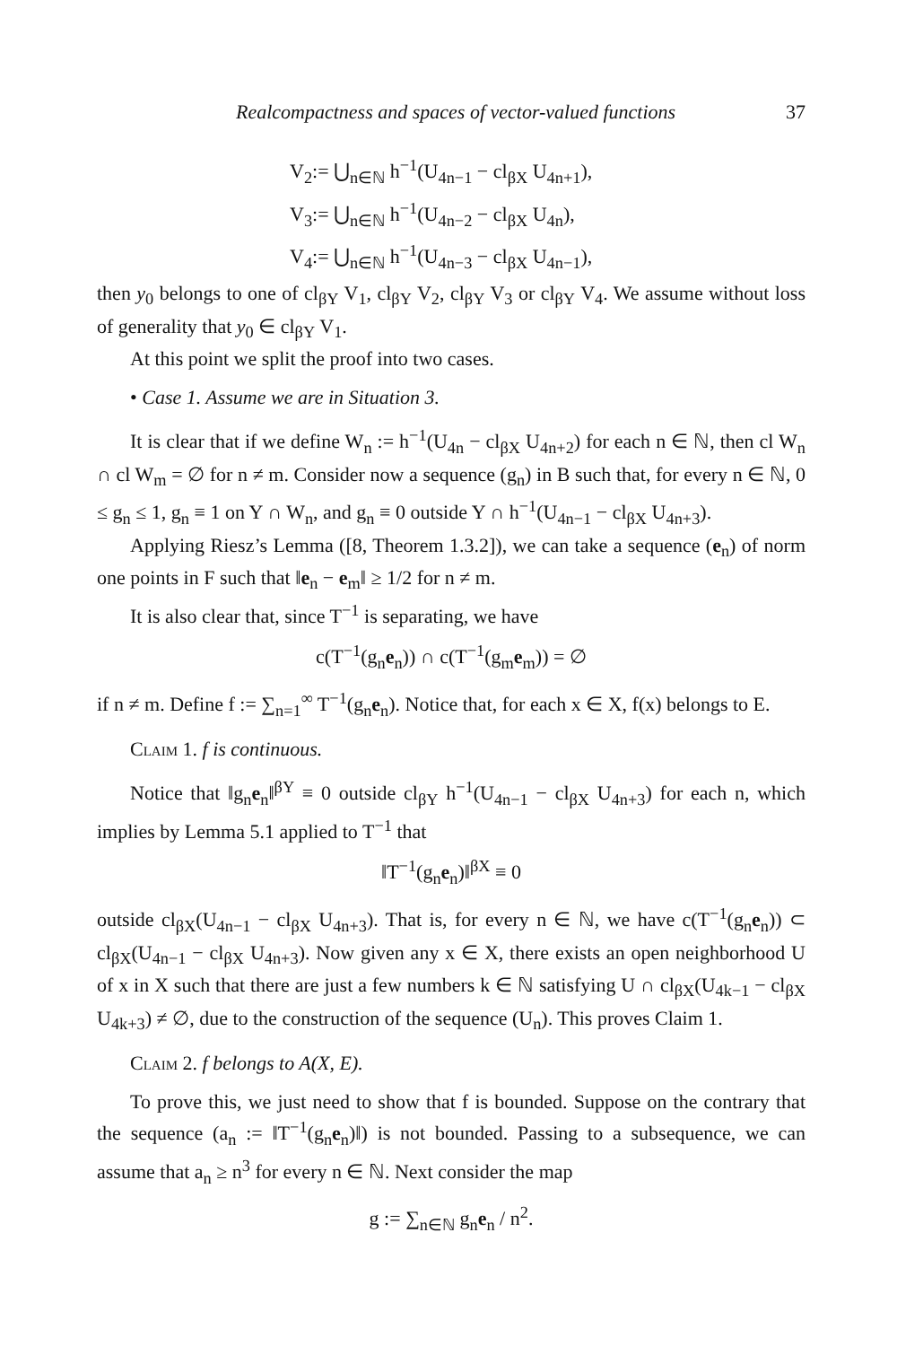Realcompactness and spaces of vector-valued functions 37
V<sub>2</sub>:= ⋃<sub>n∈ℕ</sub> h<sup>−1</sup>(U<sub>4n−1</sub> − cl<sub>βX</sub> U<sub>4n+1</sub>),
V<sub>3</sub>:= ⋃<sub>n∈ℕ</sub> h<sup>−1</sup>(U<sub>4n−2</sub> − cl<sub>βX</sub> U<sub>4n</sub>),
V<sub>4</sub>:= ⋃<sub>n∈ℕ</sub> h<sup>−1</sup>(U<sub>4n−3</sub> − cl<sub>βX</sub> U<sub>4n−1</sub>),
then y<sub>0</sub> belongs to one of cl<sub>βY</sub> V<sub>1</sub>, cl<sub>βY</sub> V<sub>2</sub>, cl<sub>βY</sub> V<sub>3</sub> or cl<sub>βY</sub> V<sub>4</sub>. We assume without loss of generality that y<sub>0</sub> ∈ cl<sub>βY</sub> V<sub>1</sub>.
At this point we split the proof into two cases.
• Case 1. Assume we are in Situation 3.
It is clear that if we define W<sub>n</sub> := h<sup>−1</sup>(U<sub>4n</sub> − cl<sub>βX</sub> U<sub>4n+2</sub>) for each n ∈ ℕ, then cl W<sub>n</sub> ∩ cl W<sub>m</sub> = ∅ for n ≠ m. Consider now a sequence (g<sub>n</sub>) in B such that, for every n ∈ ℕ, 0 ≤ g<sub>n</sub> ≤ 1, g<sub>n</sub> ≡ 1 on Y ∩ W<sub>n</sub>, and g<sub>n</sub> ≡ 0 outside Y ∩ h<sup>−1</sup>(U<sub>4n−1</sub> − cl<sub>βX</sub> U<sub>4n+3</sub>).
Applying Riesz’s Lemma ([8, Theorem 1.3.2]), we can take a sequence (e<sub>n</sub>) of norm one points in F such that ‖e<sub>n</sub> − e<sub>m</sub>‖ ≥ 1/2 for n ≠ m.
It is also clear that, since T<sup>−1</sup> is separating, we have
c(T<sup>−1</sup>(g<sub>n</sub>e<sub>n</sub>)) ∩ c(T<sup>−1</sup>(g<sub>m</sub>e<sub>m</sub>)) = ∅
if n ≠ m. Define f := ∑<sub>n=1</sub><sup>∞</sup> T<sup>−1</sup>(g<sub>n</sub>e<sub>n</sub>). Notice that, for each x ∈ X, f(x) belongs to E.
Claim 1. f is continuous.
Notice that ‖g<sub>n</sub>e<sub>n</sub>‖<sup>βY</sup> ≡ 0 outside cl<sub>βY</sub> h<sup>−1</sup>(U<sub>4n−1</sub> − cl<sub>βX</sub> U<sub>4n+3</sub>) for each n, which implies by Lemma 5.1 applied to T<sup>−1</sup> that
‖T<sup>−1</sup>(g<sub>n</sub>e<sub>n</sub>)‖<sup>βX</sup> ≡ 0
outside cl<sub>βX</sub>(U<sub>4n−1</sub> − cl<sub>βX</sub> U<sub>4n+3</sub>). That is, for every n ∈ ℕ, we have c(T<sup>−1</sup>(g<sub>n</sub>e<sub>n</sub>)) ⊂ cl<sub>βX</sub>(U<sub>4n−1</sub> − cl<sub>βX</sub> U<sub>4n+3</sub>). Now given any x ∈ X, there exists an open neighborhood U of x in X such that there are just a few numbers k ∈ ℕ satisfying U ∩ cl<sub>βX</sub>(U<sub>4k−1</sub> − cl<sub>βX</sub> U<sub>4k+3</sub>) ≠ ∅, due to the construction of the sequence (U<sub>n</sub>). This proves Claim 1.
Claim 2. f belongs to A(X, E).
To prove this, we just need to show that f is bounded. Suppose on the contrary that the sequence (a<sub>n</sub> := ‖T<sup>−1</sup>(g<sub>n</sub>e<sub>n</sub>)‖) is not bounded. Passing to a subsequence, we can assume that a<sub>n</sub> ≥ n<sup>3</sup> for every n ∈ ℕ. Next consider the map
g := ∑<sub>n∈ℕ</sub> g<sub>n</sub>e<sub>n</sub> / n<sup>2</sup>.